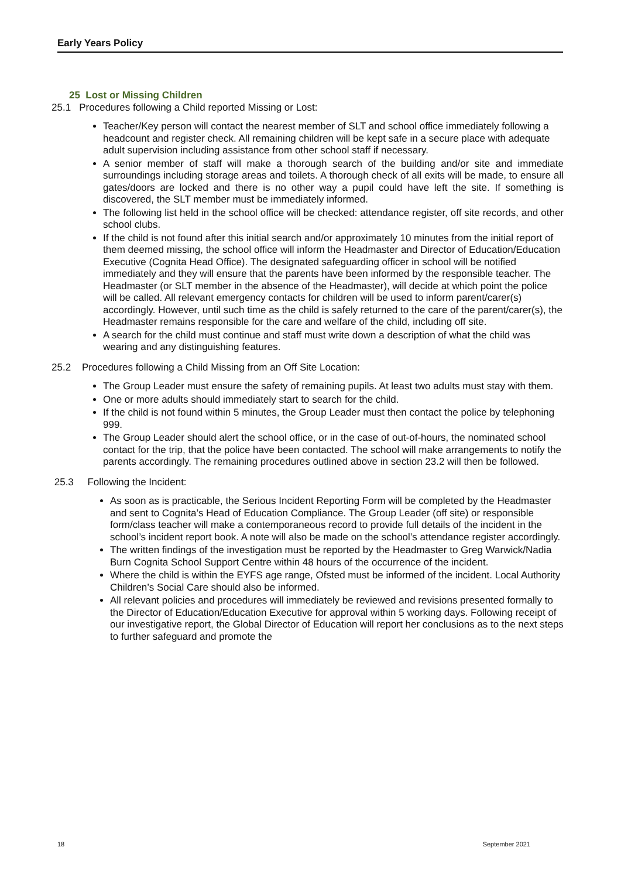Early Years Policy
25 Lost or Missing Children
25.1 Procedures following a Child reported Missing or Lost:
Teacher/Key person will contact the nearest member of SLT and school office immediately following a headcount and register check. All remaining children will be kept safe in a secure place with adequate adult supervision including assistance from other school staff if necessary.
A senior member of staff will make a thorough search of the building and/or site and immediate surroundings including storage areas and toilets. A thorough check of all exits will be made, to ensure all gates/doors are locked and there is no other way a pupil could have left the site. If something is discovered, the SLT member must be immediately informed.
The following list held in the school office will be checked: attendance register, off site records, and other school clubs.
If the child is not found after this initial search and/or approximately 10 minutes from the initial report of them deemed missing, the school office will inform the Headmaster and Director of Education/Education Executive (Cognita Head Office). The designated safeguarding officer in school will be notified immediately and they will ensure that the parents have been informed by the responsible teacher. The Headmaster (or SLT member in the absence of the Headmaster), will decide at which point the police will be called. All relevant emergency contacts for children will be used to inform parent/carer(s) accordingly. However, until such time as the child is safely returned to the care of the parent/carer(s), the Headmaster remains responsible for the care and welfare of the child, including off site.
A search for the child must continue and staff must write down a description of what the child was wearing and any distinguishing features.
25.2 Procedures following a Child Missing from an Off Site Location:
The Group Leader must ensure the safety of remaining pupils. At least two adults must stay with them.
One or more adults should immediately start to search for the child.
If the child is not found within 5 minutes, the Group Leader must then contact the police by telephoning 999.
The Group Leader should alert the school office, or in the case of out-of-hours, the nominated school contact for the trip, that the police have been contacted. The school will make arrangements to notify the parents accordingly. The remaining procedures outlined above in section 23.2 will then be followed.
25.3 Following the Incident:
As soon as is practicable, the Serious Incident Reporting Form will be completed by the Headmaster and sent to Cognita’s Head of Education Compliance. The Group Leader (off site) or responsible form/class teacher will make a contemporaneous record to provide full details of the incident in the school’s incident report book. A note will also be made on the school’s attendance register accordingly.
The written findings of the investigation must be reported by the Headmaster to Greg Warwick/Nadia Burn Cognita School Support Centre within 48 hours of the occurrence of the incident.
Where the child is within the EYFS age range, Ofsted must be informed of the incident. Local Authority Children’s Social Care should also be informed.
All relevant policies and procedures will immediately be reviewed and revisions presented formally to the Director of Education/Education Executive for approval within 5 working days. Following receipt of our investigative report, the Global Director of Education will report her conclusions as to the next steps to further safeguard and promote the
18 September 2021